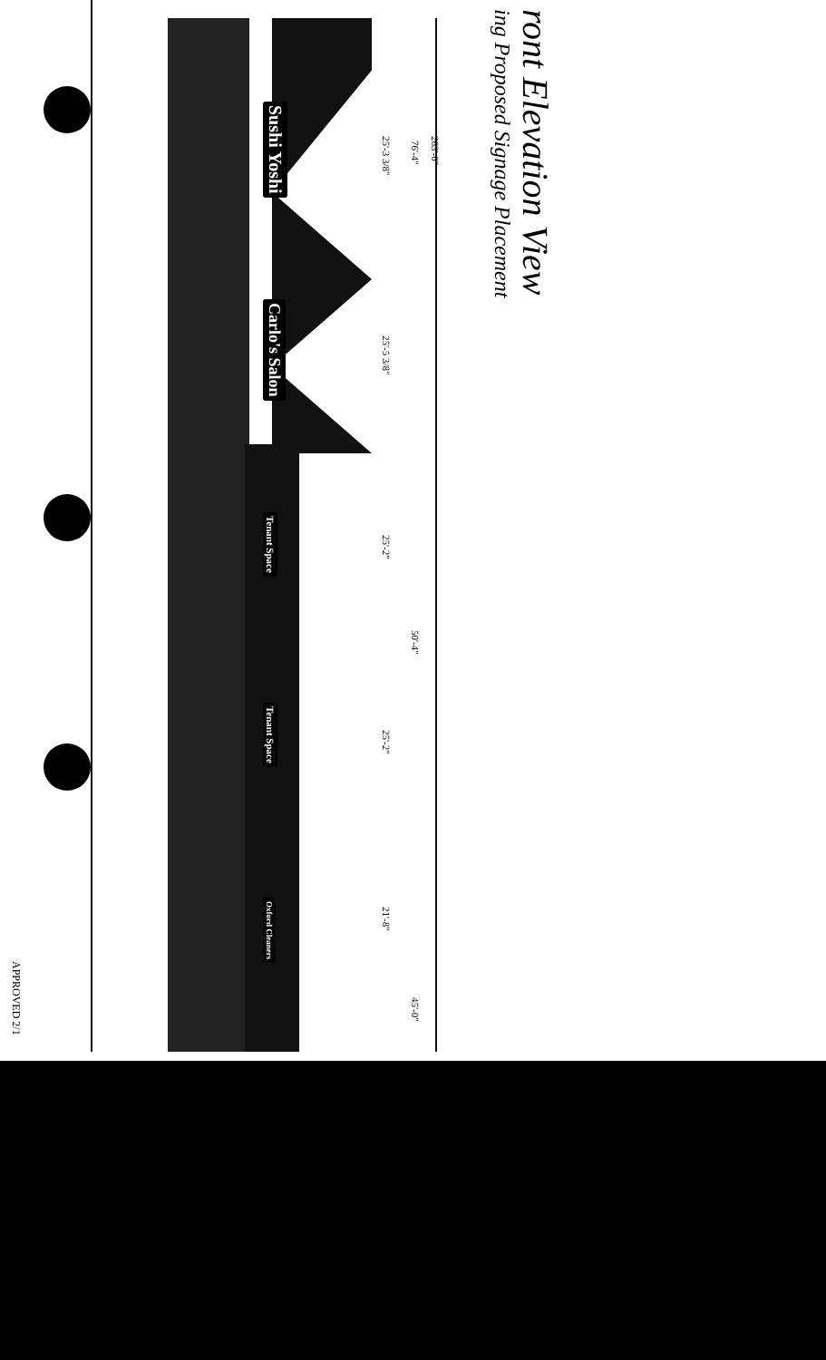ront Elevation View
ing Proposed Signage Placement
Sushi Yoshi
Carlo's Salon
Tenant Space
Tenant Space
Oxford Cleaners
25'-3 3/8"
76'-4"
263'-0"
25'-5 3/8"
25'-2"
50'-4"
25'-2"
21'-8"
45'-0"
APPROVED 2/1